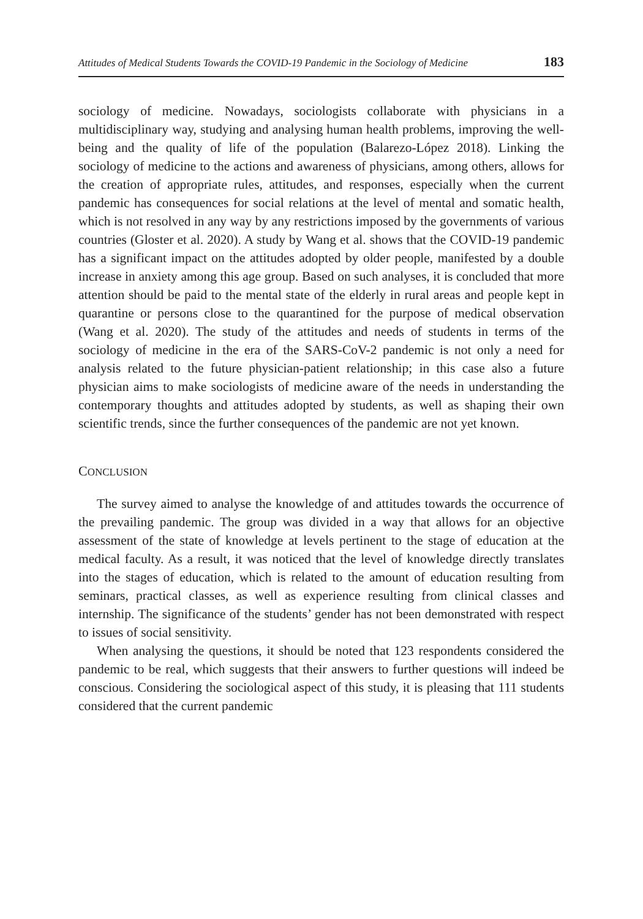Attitudes of Medical Students Towards the COVID-19 Pandemic in the Sociology of Medicine 183
sociology of medicine. Nowadays, sociologists collaborate with physicians in a multidisciplinary way, studying and analysing human health problems, improving the well-being and the quality of life of the population (Balarezo-López 2018). Linking the sociology of medicine to the actions and awareness of physicians, among others, allows for the creation of appropriate rules, attitudes, and responses, especially when the current pandemic has consequences for social relations at the level of mental and somatic health, which is not resolved in any way by any restrictions imposed by the governments of various countries (Gloster et al. 2020). A study by Wang et al. shows that the COVID-19 pandemic has a significant impact on the attitudes adopted by older people, manifested by a double increase in anxiety among this age group. Based on such analyses, it is concluded that more attention should be paid to the mental state of the elderly in rural areas and people kept in quarantine or persons close to the quarantined for the purpose of medical observation (Wang et al. 2020). The study of the attitudes and needs of students in terms of the sociology of medicine in the era of the SARS-CoV-2 pandemic is not only a need for analysis related to the future physician-patient relationship; in this case also a future physician aims to make sociologists of medicine aware of the needs in understanding the contemporary thoughts and attitudes adopted by students, as well as shaping their own scientific trends, since the further consequences of the pandemic are not yet known.
CONCLUSION
The survey aimed to analyse the knowledge of and attitudes towards the occurrence of the prevailing pandemic. The group was divided in a way that allows for an objective assessment of the state of knowledge at levels pertinent to the stage of education at the medical faculty. As a result, it was noticed that the level of knowledge directly translates into the stages of education, which is related to the amount of education resulting from seminars, practical classes, as well as experience resulting from clinical classes and internship. The significance of the students’ gender has not been demonstrated with respect to issues of social sensitivity.
When analysing the questions, it should be noted that 123 respondents considered the pandemic to be real, which suggests that their answers to further questions will indeed be conscious. Considering the sociological aspect of this study, it is pleasing that 111 students considered that the current pandemic